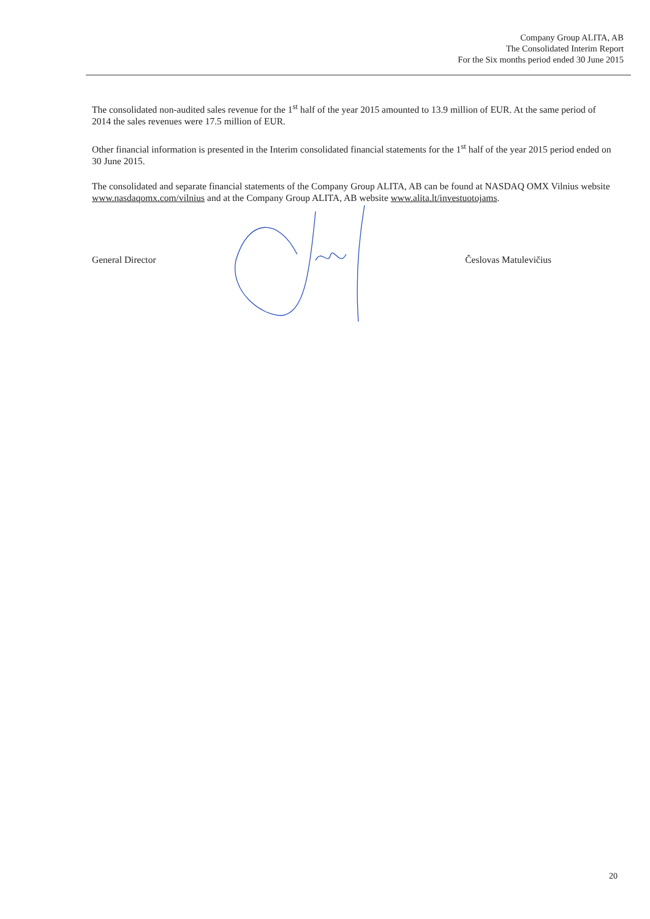Company Group ALITA, AB
The Consolidated Interim Report
For the Six months period ended 30 June 2015
The consolidated non-audited sales revenue for the 1<sup>st</sup> half of the year 2015 amounted to 13.9 million of EUR. At the same period of 2014 the sales revenues were 17.5 million of EUR.
Other financial information is presented in the Interim consolidated financial statements for the 1<sup>st</sup> half of the year 2015 period ended on 30 June 2015.
The consolidated and separate financial statements of the Company Group ALITA, AB can be found at NASDAQ OMX Vilnius website www.nasdaqomx.com/vilnius and at the Company Group ALITA, AB website www.alita.lt/investuotojams.
General Director Česlovas Matulevičius
20